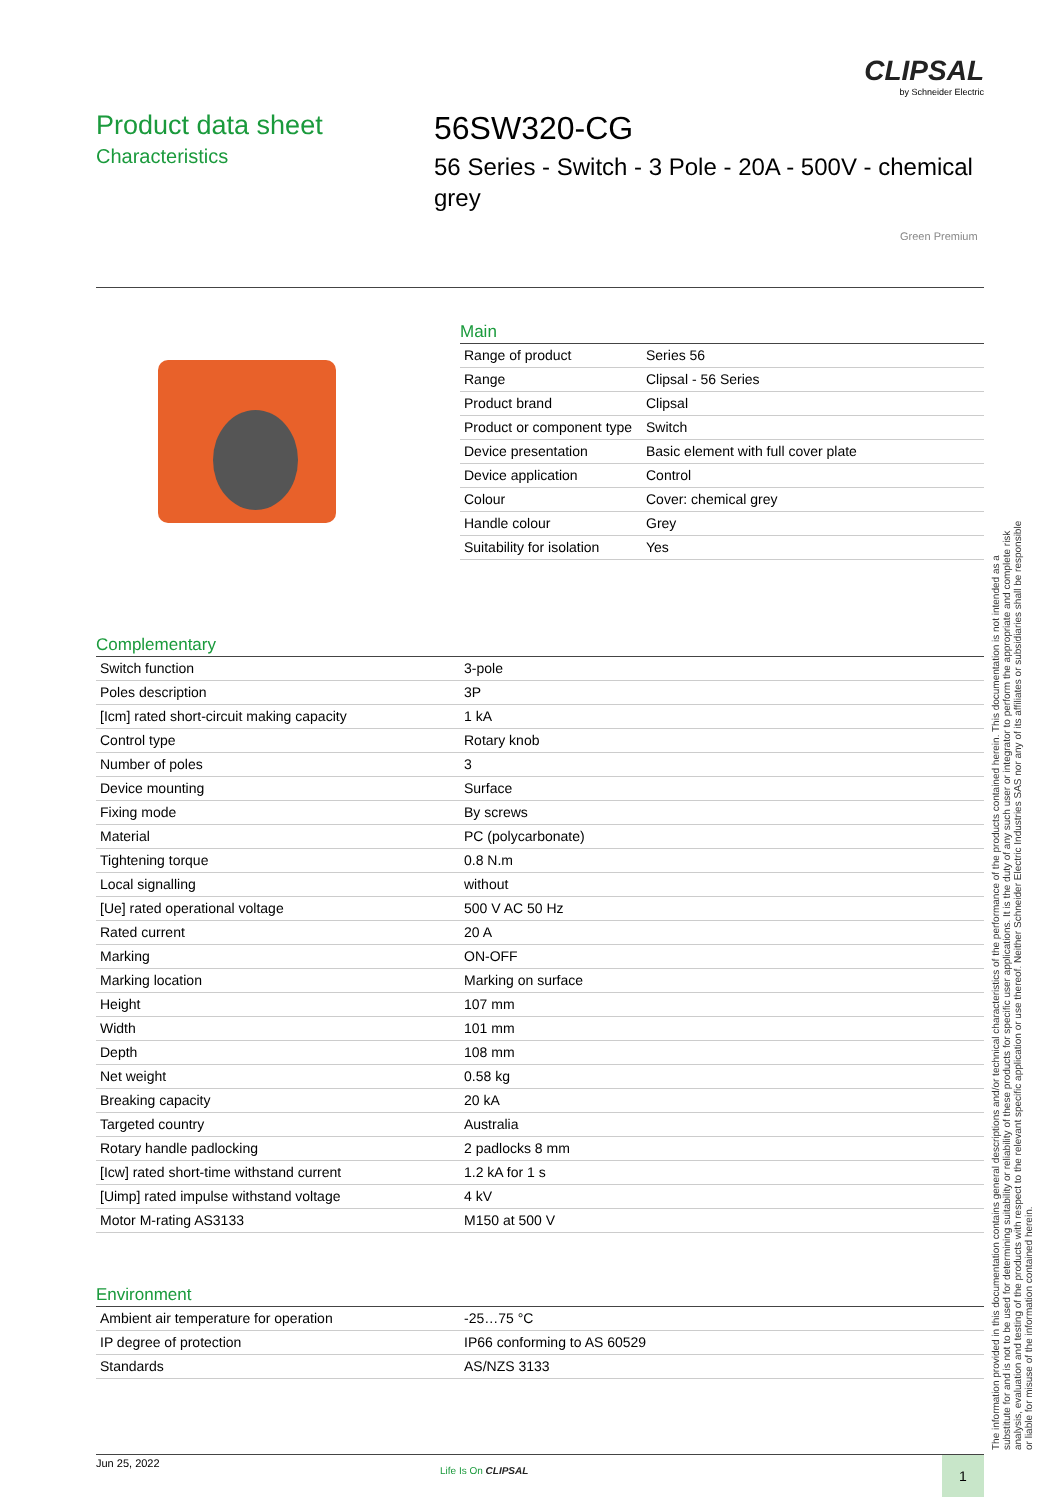CLIPSAL
by Schneider Electric
Product data sheet
Characteristics
56SW320-CG
56 Series - Switch - 3 Pole - 20A - 500V - chemical grey
Green Premium
Main
| Range of product | Series 56 |
| Range | Clipsal - 56 Series |
| Product brand | Clipsal |
| Product or component type | Switch |
| Device presentation | Basic element with full cover plate |
| Device application | Control |
| Colour | Cover: chemical grey |
| Handle colour | Grey |
| Suitability for isolation | Yes |
Complementary
| Switch function | 3-pole |
| Poles description | 3P |
| [Icm] rated short-circuit making capacity | 1 kA |
| Control type | Rotary knob |
| Number of poles | 3 |
| Device mounting | Surface |
| Fixing mode | By screws |
| Material | PC (polycarbonate) |
| Tightening torque | 0.8 N.m |
| Local signalling | without |
| [Ue] rated operational voltage | 500 V AC 50 Hz |
| Rated current | 20 A |
| Marking | ON-OFF |
| Marking location | Marking on surface |
| Height | 107 mm |
| Width | 101 mm |
| Depth | 108 mm |
| Net weight | 0.58 kg |
| Breaking capacity | 20 kA |
| Targeted country | Australia |
| Rotary handle padlocking | 2 padlocks 8 mm |
| [Icw] rated short-time withstand current | 1.2 kA for 1 s |
| [Uimp] rated impulse withstand voltage | 4 kV |
| Motor M-rating AS3133 | M150 at 500 V |
Environment
| Ambient air temperature for operation | -25…75 °C |
| IP degree of protection | IP66 conforming to AS 60529 |
| Standards | AS/NZS 3133 |
The information provided in this documentation contains general descriptions and/or technical characteristics of the performance of the products contained herein. This documentation is not intended as a substitute for and is not to be used for determining suitability or reliability of these products for specific user applications. It is the duty of any such user or integrator to perform the appropriate and complete risk analysis, evaluation and testing of the products with respect to the relevant specific application or use thereof. Neither Schneider Electric Industries SAS nor any of its affiliates or subsidiaries shall be responsible or liable for misuse of the information contained herein.
Jun 25, 2022
Life Is On CLIPSAL 1